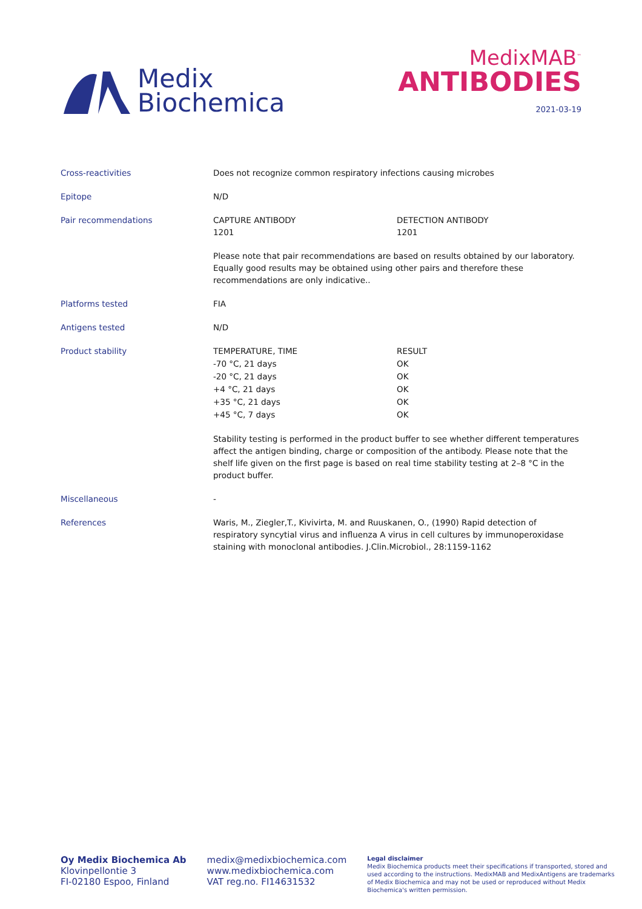Medix
Biochemica
MedixMAB<sup>™</sup>
ANTIBODIES
2021-03-19
| Cross-reactivities | Does not recognize common respiratory infections causing microbes | |
| Epitope | N/D | |
| Pair recommendations | CAPTURE ANTIBODY 1201 | DETECTION ANTIBODY 1201 |
| | Please note that pair recommendations are based on results obtained by our laboratory. Equally good results may be obtained using other pairs and therefore these recommendations are only indicative.. | |
| Platforms tested | FIA | |
| Antigens tested | N/D | |
| Product stability | / TEMPERATURE, TIME / RESULT / / -70 °C, 21 days / OK / / -20 °C, 21 days / OK / / +4 °C, 21 days / OK / / +35 °C, 21 days / OK / / +45 °C, 7 days / OK / | |
| | Stability testing is performed in the product buffer to see whether different temperatures affect the antigen binding, charge or composition of the antibody. Please note that the shelf life given on the first page is based on real time stability testing at 2–8 °C in the product buffer. | |
| Miscellaneous | - | |
| References | Waris, M., Ziegler,T., Kivivirta, M. and Ruuskanen, O., (1990) Rapid detection of respiratory syncytial virus and influenza A virus in cell cultures by immunoperoxidase staining with monoclonal antibodies. J.Clin.Microbiol., 28:1159-1162 | |
Oy Medix Biochemica Ab
Klovinpellontie 3
FI-02180 Espoo, Finland
medix@medixbiochemica.com
www.medixbiochemica.com
VAT reg.no. FI14631532
Legal disclaimer
Medix Biochemica products meet their specifications if transported, stored and used according to the instructions. MedixMAB and MedixAntigens are trademarks of Medix Biochemica and may not be used or reproduced without Medix Biochemica's written permission.